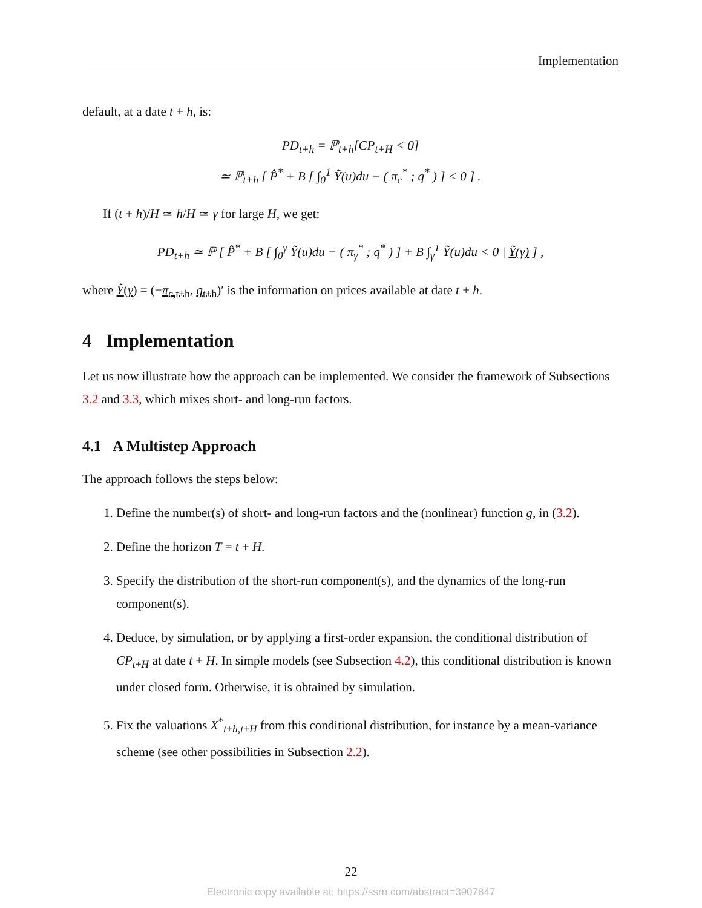Implementation
default, at a date t + h, is:
PD<sub>t+h</sub> = ℙ<sub>t+h</sub>[CP<sub>t+H</sub> < 0]
≃ ℙ<sub>t+h</sub> [ P̂̂<sup>*</sup> + B [ ∫<sub>0</sub><sup>1</sup> Ỹ(u)du − ( π<sub>c</sub><sup>*</sup> ; q<sup>*</sup> ) ] < 0 ] .
If (t + h)/H ≃ h/H ≃ γ for large H, we get:
PD<sub>t+h</sub> ≃ ℙ [ P̂̂<sup>*</sup> + B [ ∫<sub>0</sub><sup>γ</sup> Ỹ(u)du − ( π<sub>γ</sub><sup>*</sup> ; q<sup>*</sup> ) ] + B ∫<sub>γ</sub><sup>1</sup> Ỹ(u)du < 0 | Ỹ(γ) ] ,
where Ỹ(γ) = (−π<sub>c,t+h</sub>, q<sub>t+h</sub>)′ is the information on prices available at date t + h.
4 Implementation
Let us now illustrate how the approach can be implemented. We consider the framework of Subsections 3.2 and 3.3, which mixes short- and long-run factors.
4.1 A Multistep Approach
The approach follows the steps below:
1. Define the number(s) of short- and long-run factors and the (nonlinear) function g, in (3.2).
2. Define the horizon T = t + H.
3. Specify the distribution of the short-run component(s), and the dynamics of the long-run component(s).
4. Deduce, by simulation, or by applying a first-order expansion, the conditional distribution of CP<sub>t+H</sub> at date t + H. In simple models (see Subsection 4.2), this conditional distribution is known under closed form. Otherwise, it is obtained by simulation.
5. Fix the valuations X<sup>*</sup><sub>t+h,t+H</sub> from this conditional distribution, for instance by a mean-variance scheme (see other possibilities in Subsection 2.2).
22
Electronic copy available at: https://ssrn.com/abstract=3907847